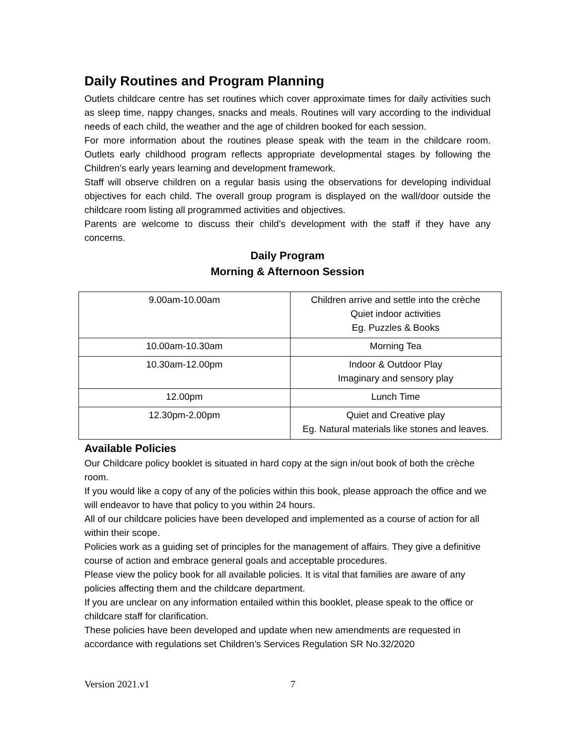Daily Routines and Program Planning
Outlets childcare centre has set routines which cover approximate times for daily activities such as sleep time, nappy changes, snacks and meals. Routines will vary according to the individual needs of each child, the weather and the age of children booked for each session.
For more information about the routines please speak with the team in the childcare room. Outlets early childhood program reflects appropriate developmental stages by following the Children’s early years learning and development framework.
Staff will observe children on a regular basis using the observations for developing individual objectives for each child. The overall group program is displayed on the wall/door outside the childcare room listing all programmed activities and objectives.
Parents are welcome to discuss their child’s development with the staff if they have any concerns.
Daily Program
Morning & Afternoon Session
| 9.00am-10.00am | Children arrive and settle into the crèche Quiet indoor activities Eg. Puzzles & Books |
| 10.00am-10.30am | Morning Tea |
| 10.30am-12.00pm | Indoor & Outdoor Play Imaginary and sensory play |
| 12.00pm | Lunch Time |
| 12.30pm-2.00pm | Quiet and Creative play Eg. Natural materials like stones and leaves. |
Available Policies
Our Childcare policy booklet is situated in hard copy at the sign in/out book of both the crèche room.
If you would like a copy of any of the policies within this book, please approach the office and we will endeavor to have that policy to you within 24 hours.
All of our childcare policies have been developed and implemented as a course of action for all within their scope.
Policies work as a guiding set of principles for the management of affairs. They give a definitive course of action and embrace general goals and acceptable procedures.
Please view the policy book for all available policies. It is vital that families are aware of any policies affecting them and the childcare department.
If you are unclear on any information entailed within this booklet, please speak to the office or childcare staff for clarification.
These policies have been developed and update when new amendments are requested in accordance with regulations set Children’s Services Regulation SR No.32/2020
Version 2021.v1 7